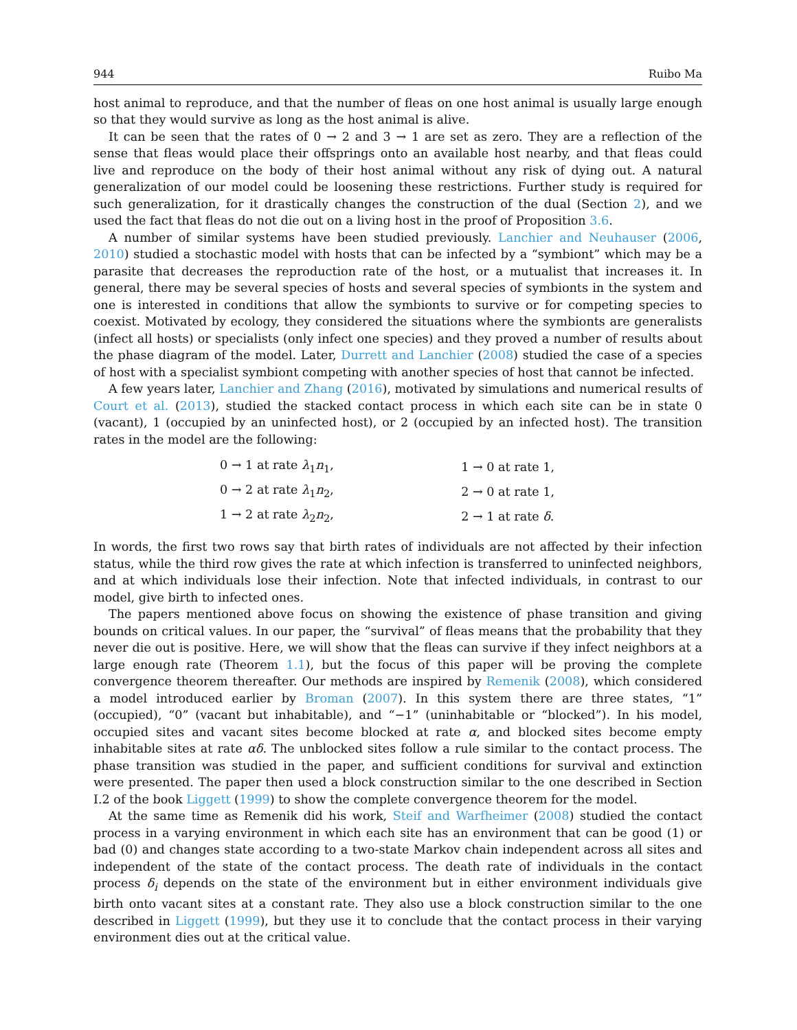944 Ruibo Ma
host animal to reproduce, and that the number of fleas on one host animal is usually large enough so that they would survive as long as the host animal is alive.
It can be seen that the rates of 0 → 2 and 3 → 1 are set as zero. They are a reflection of the sense that fleas would place their offsprings onto an available host nearby, and that fleas could live and reproduce on the body of their host animal without any risk of dying out. A natural generalization of our model could be loosening these restrictions. Further study is required for such generalization, for it drastically changes the construction of the dual (Section 2), and we used the fact that fleas do not die out on a living host in the proof of Proposition 3.6.
A number of similar systems have been studied previously. Lanchier and Neuhauser (2006, 2010) studied a stochastic model with hosts that can be infected by a “symbiont” which may be a parasite that decreases the reproduction rate of the host, or a mutualist that increases it. In general, there may be several species of hosts and several species of symbionts in the system and one is interested in conditions that allow the symbionts to survive or for competing species to coexist. Motivated by ecology, they considered the situations where the symbionts are generalists (infect all hosts) or specialists (only infect one species) and they proved a number of results about the phase diagram of the model. Later, Durrett and Lanchier (2008) studied the case of a species of host with a specialist symbiont competing with another species of host that cannot be infected.
A few years later, Lanchier and Zhang (2016), motivated by simulations and numerical results of Court et al. (2013), studied the stacked contact process in which each site can be in state 0 (vacant), 1 (occupied by an uninfected host), or 2 (occupied by an infected host). The transition rates in the model are the following:
| 0 → 1 at rate λ<sub>1</sub> n<sub>1</sub>, | 1 → 0 at rate 1, |
| 0 → 2 at rate λ<sub>1</sub> n<sub>2</sub>, | 2 → 0 at rate 1, |
| 1 → 2 at rate λ<sub>2</sub> n<sub>2</sub>, | 2 → 1 at rate δ . |
In words, the first two rows say that birth rates of individuals are not affected by their infection status, while the third row gives the rate at which infection is transferred to uninfected neighbors, and at which individuals lose their infection. Note that infected individuals, in contrast to our model, give birth to infected ones.
The papers mentioned above focus on showing the existence of phase transition and giving bounds on critical values. In our paper, the “survival” of fleas means that the probability that they never die out is positive. Here, we will show that the fleas can survive if they infect neighbors at a large enough rate (Theorem 1.1), but the focus of this paper will be proving the complete convergence theorem thereafter. Our methods are inspired by Remenik (2008), which considered a model introduced earlier by Broman (2007). In this system there are three states, “1” (occupied), “0” (vacant but inhabitable), and “−1” (uninhabitable or “blocked”). In his model, occupied sites and vacant sites become blocked at rate α, and blocked sites become empty inhabitable sites at rate αδ. The unblocked sites follow a rule similar to the contact process. The phase transition was studied in the paper, and sufficient conditions for survival and extinction were presented. The paper then used a block construction similar to the one described in Section I.2 of the book Liggett (1999) to show the complete convergence theorem for the model.
At the same time as Remenik did his work, Steif and Warfheimer (2008) studied the contact process in a varying environment in which each site has an environment that can be good (1) or bad (0) and changes state according to a two-state Markov chain independent across all sites and independent of the state of the contact process. The death rate of individuals in the contact process δ<sub>i</sub> depends on the state of the environment but in either environment individuals give birth onto vacant sites at a constant rate. They also use a block construction similar to the one described in Liggett (1999), but they use it to conclude that the contact process in their varying environment dies out at the critical value.